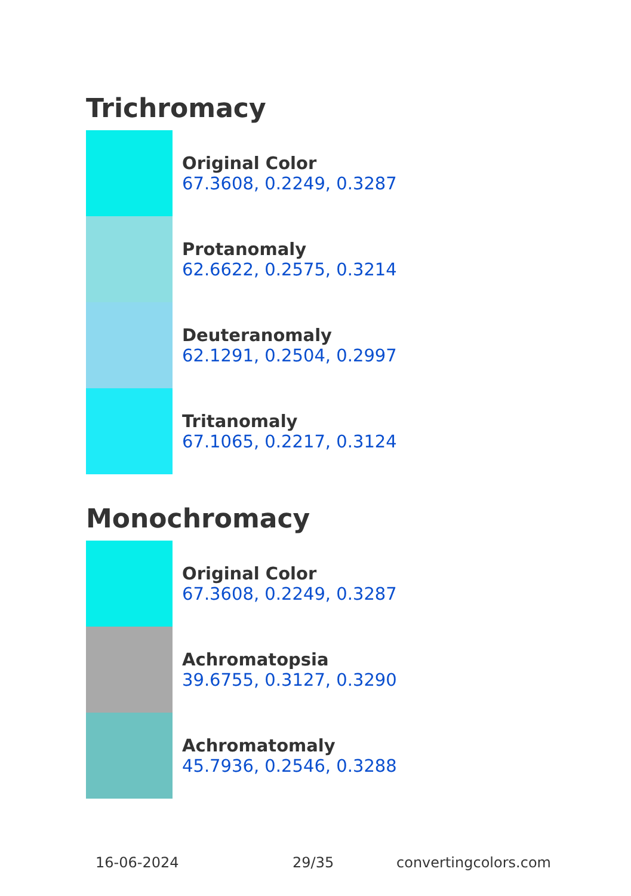Trichromacy
Original Color
67.3608, 0.2249, 0.3287
Protanomaly
62.6622, 0.2575, 0.3214
Deuteranomaly
62.1291, 0.2504, 0.2997
Tritanomaly
67.1065, 0.2217, 0.3124
Monochromacy
Original Color
67.3608, 0.2249, 0.3287
Achromatopsia
39.6755, 0.3127, 0.3290
Achromatomaly
45.7936, 0.2546, 0.3288
16-06-2024 29/35 convertingcolors.com